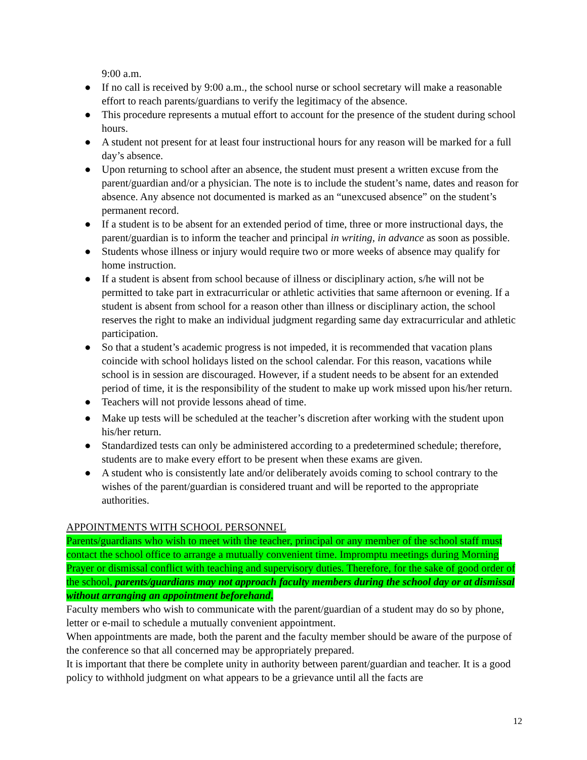9:00 a.m.
● If no call is received by 9:00 a.m., the school nurse or school secretary will make a reasonable effort to reach parents/guardians to verify the legitimacy of the absence.
● This procedure represents a mutual effort to account for the presence of the student during school hours.
● A student not present for at least four instructional hours for any reason will be marked for a full day’s absence.
● Upon returning to school after an absence, the student must present a written excuse from the parent/guardian and/or a physician. The note is to include the student’s name, dates and reason for absence. Any absence not documented is marked as an “unexcused absence” on the student’s permanent record.
● If a student is to be absent for an extended period of time, three or more instructional days, the parent/guardian is to inform the teacher and principal in writing, in advance as soon as possible.
● Students whose illness or injury would require two or more weeks of absence may qualify for home instruction.
● If a student is absent from school because of illness or disciplinary action, s/he will not be permitted to take part in extracurricular or athletic activities that same afternoon or evening. If a student is absent from school for a reason other than illness or disciplinary action, the school reserves the right to make an individual judgment regarding same day extracurricular and athletic participation.
● So that a student’s academic progress is not impeded, it is recommended that vacation plans coincide with school holidays listed on the school calendar. For this reason, vacations while school is in session are discouraged. However, if a student needs to be absent for an extended period of time, it is the responsibility of the student to make up work missed upon his/her return.
● Teachers will not provide lessons ahead of time.
● Make up tests will be scheduled at the teacher’s discretion after working with the student upon his/her return.
● Standardized tests can only be administered according to a predetermined schedule; therefore, students are to make every effort to be present when these exams are given.
● A student who is consistently late and/or deliberately avoids coming to school contrary to the wishes of the parent/guardian is considered truant and will be reported to the appropriate authorities.
APPOINTMENTS WITH SCHOOL PERSONNEL
Parents/guardians who wish to meet with the teacher, principal or any member of the school staff must contact the school office to arrange a mutually convenient time. Impromptu meetings during Morning Prayer or dismissal conflict with teaching and supervisory duties. Therefore, for the sake of good order of the school, parents/guardians may not approach faculty members during the school day or at dismissal without arranging an appointment beforehand.
Faculty members who wish to communicate with the parent/guardian of a student may do so by phone, letter or e-mail to schedule a mutually convenient appointment.
When appointments are made, both the parent and the faculty member should be aware of the purpose of the conference so that all concerned may be appropriately prepared.
It is important that there be complete unity in authority between parent/guardian and teacher. It is a good policy to withhold judgment on what appears to be a grievance until all the facts are
12